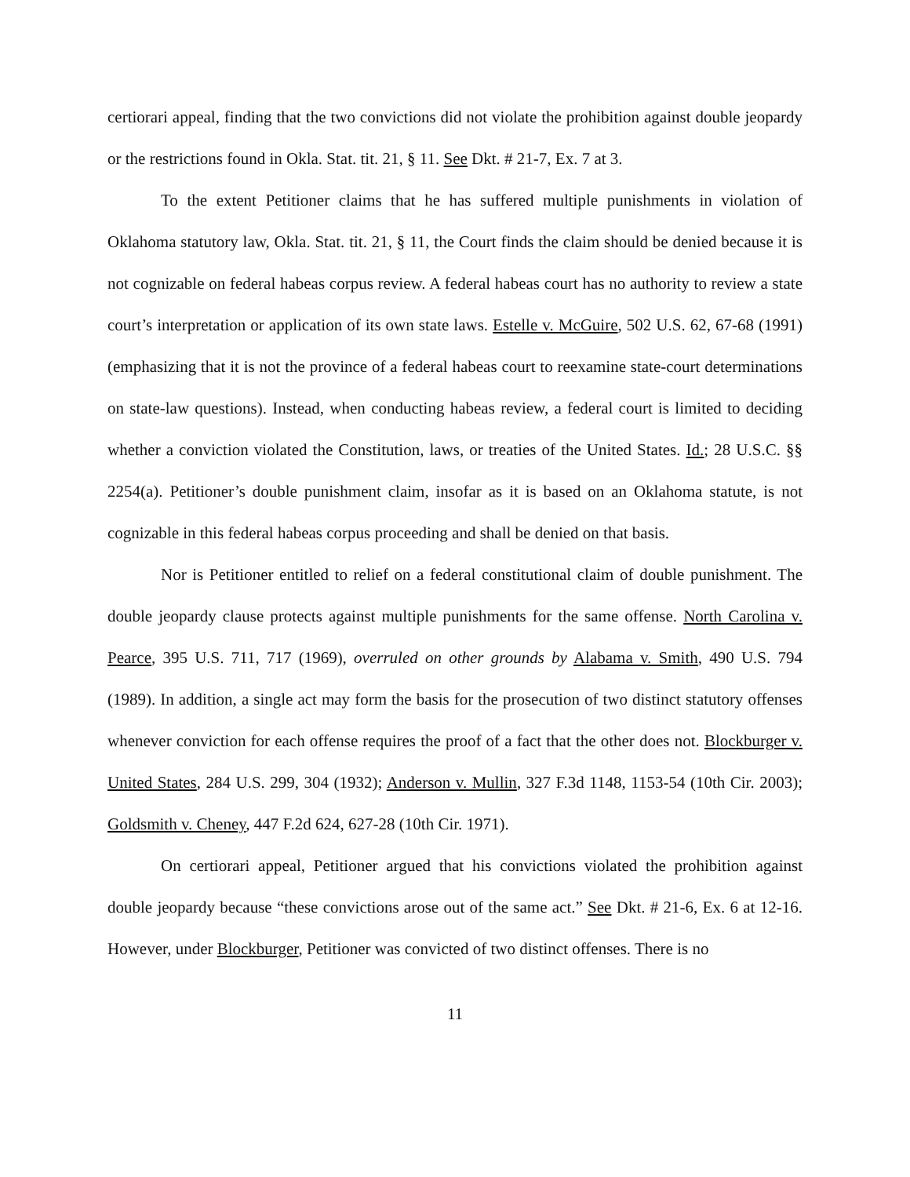certiorari appeal, finding that the two convictions did not violate the prohibition against double jeopardy or the restrictions found in Okla. Stat. tit. 21, § 11. See Dkt. # 21-7, Ex. 7 at 3.
To the extent Petitioner claims that he has suffered multiple punishments in violation of Oklahoma statutory law, Okla. Stat. tit. 21, § 11, the Court finds the claim should be denied because it is not cognizable on federal habeas corpus review. A federal habeas court has no authority to review a state court’s interpretation or application of its own state laws. Estelle v. McGuire, 502 U.S. 62, 67-68 (1991) (emphasizing that it is not the province of a federal habeas court to reexamine state-court determinations on state-law questions). Instead, when conducting habeas review, a federal court is limited to deciding whether a conviction violated the Constitution, laws, or treaties of the United States. Id.; 28 U.S.C. §§ 2254(a). Petitioner’s double punishment claim, insofar as it is based on an Oklahoma statute, is not cognizable in this federal habeas corpus proceeding and shall be denied on that basis.
Nor is Petitioner entitled to relief on a federal constitutional claim of double punishment. The double jeopardy clause protects against multiple punishments for the same offense. North Carolina v. Pearce, 395 U.S. 711, 717 (1969), overruled on other grounds by Alabama v. Smith, 490 U.S. 794 (1989). In addition, a single act may form the basis for the prosecution of two distinct statutory offenses whenever conviction for each offense requires the proof of a fact that the other does not. Blockburger v. United States, 284 U.S. 299, 304 (1932); Anderson v. Mullin, 327 F.3d 1148, 1153-54 (10th Cir. 2003); Goldsmith v. Cheney, 447 F.2d 624, 627-28 (10th Cir. 1971).
On certiorari appeal, Petitioner argued that his convictions violated the prohibition against double jeopardy because “these convictions arose out of the same act.” See Dkt. # 21-6, Ex. 6 at 12-16. However, under Blockburger, Petitioner was convicted of two distinct offenses. There is no
11